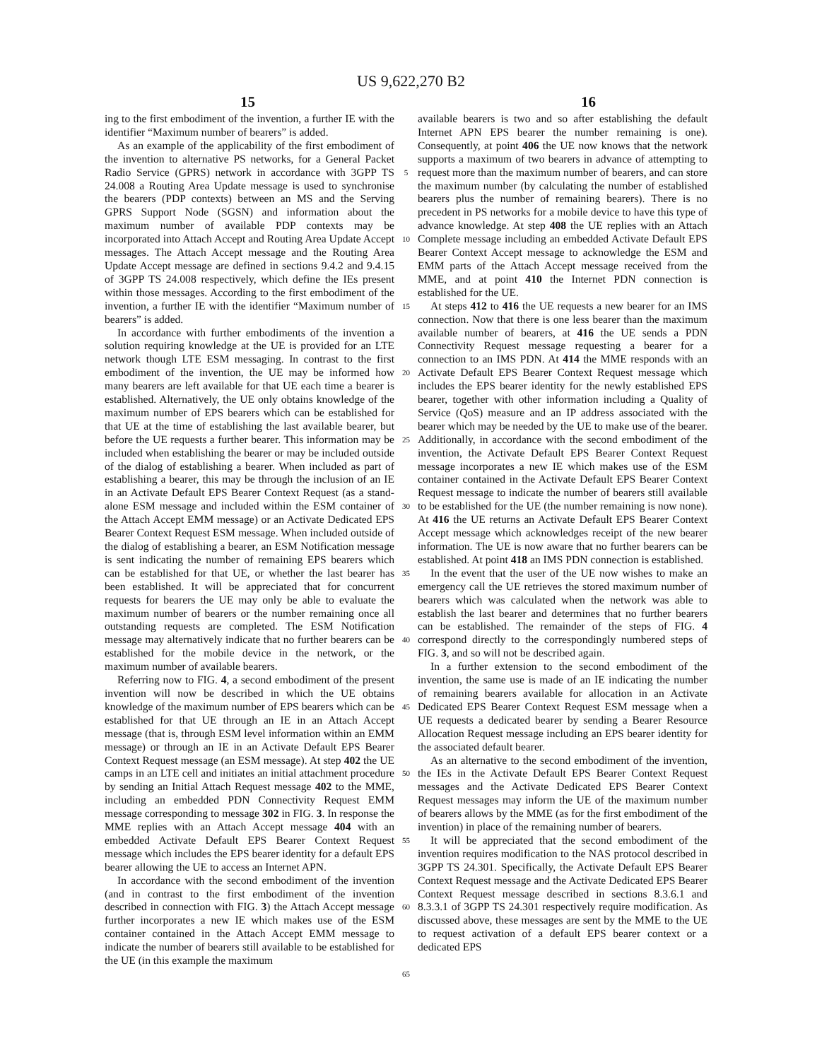US 9,622,270 B2
15 16
ing to the first embodiment of the invention, a further IE with the identifier “Maximum number of bearers” is added.
As an example of the applicability of the first embodiment of the invention to alternative PS networks, for a General Packet Radio Service (GPRS) network in accordance with 3GPP TS 24.008 a Routing Area Update message is used to synchronise the bearers (PDP contexts) between an MS and the Serving GPRS Support Node (SGSN) and information about the maximum number of available PDP contexts may be incorporated into Attach Accept and Routing Area Update Accept messages. The Attach Accept message and the Routing Area Update Accept message are defined in sections 9.4.2 and 9.4.15 of 3GPP TS 24.008 respectively, which define the IEs present within those messages. According to the first embodiment of the invention, a further IE with the identifier “Maximum number of bearers” is added.
In accordance with further embodiments of the invention a solution requiring knowledge at the UE is provided for an LTE network though LTE ESM messaging. In contrast to the first embodiment of the invention, the UE may be informed how many bearers are left available for that UE each time a bearer is established. Alternatively, the UE only obtains knowledge of the maximum number of EPS bearers which can be established for that UE at the time of establishing the last available bearer, but before the UE requests a further bearer. This information may be included when establishing the bearer or may be included outside of the dialog of establishing a bearer. When included as part of establishing a bearer, this may be through the inclusion of an IE in an Activate Default EPS Bearer Context Request (as a stand-alone ESM message and included within the ESM container of the Attach Accept EMM message) or an Activate Dedicated EPS Bearer Context Request ESM message. When included outside of the dialog of establishing a bearer, an ESM Notification message is sent indicating the number of remaining EPS bearers which can be established for that UE, or whether the last bearer has been established. It will be appreciated that for concurrent requests for bearers the UE may only be able to evaluate the maximum number of bearers or the number remaining once all outstanding requests are completed. The ESM Notification message may alternatively indicate that no further bearers can be established for the mobile device in the network, or the maximum number of available bearers.
Referring now to FIG. 4, a second embodiment of the present invention will now be described in which the UE obtains knowledge of the maximum number of EPS bearers which can be established for that UE through an IE in an Attach Accept message (that is, through ESM level information within an EMM message) or through an IE in an Activate Default EPS Bearer Context Request message (an ESM message). At step 402 the UE camps in an LTE cell and initiates an initial attachment procedure by sending an Initial Attach Request message 402 to the MME, including an embedded PDN Connectivity Request EMM message corresponding to message 302 in FIG. 3. In response the MME replies with an Attach Accept message 404 with an embedded Activate Default EPS Bearer Context Request message which includes the EPS bearer identity for a default EPS bearer allowing the UE to access an Internet APN.
In accordance with the second embodiment of the invention (and in contrast to the first embodiment of the invention described in connection with FIG. 3) the Attach Accept message further incorporates a new IE which makes use of the ESM container contained in the Attach Accept EMM message to indicate the number of bearers still available to be established for the UE (in this example the maximum
5
10
15
20
25
30
35
40
45
50
55
60
65
available bearers is two and so after establishing the default Internet APN EPS bearer the number remaining is one). Consequently, at point 406 the UE now knows that the network supports a maximum of two bearers in advance of attempting to request more than the maximum number of bearers, and can store the maximum number (by calculating the number of established bearers plus the number of remaining bearers). There is no precedent in PS networks for a mobile device to have this type of advance knowledge. At step 408 the UE replies with an Attach Complete message including an embedded Activate Default EPS Bearer Context Accept message to acknowledge the ESM and EMM parts of the Attach Accept message received from the MME, and at point 410 the Internet PDN connection is established for the UE.
At steps 412 to 416 the UE requests a new bearer for an IMS connection. Now that there is one less bearer than the maximum available number of bearers, at 416 the UE sends a PDN Connectivity Request message requesting a bearer for a connection to an IMS PDN. At 414 the MME responds with an Activate Default EPS Bearer Context Request message which includes the EPS bearer identity for the newly established EPS bearer, together with other information including a Quality of Service (QoS) measure and an IP address associated with the bearer which may be needed by the UE to make use of the bearer. Additionally, in accordance with the second embodiment of the invention, the Activate Default EPS Bearer Context Request message incorporates a new IE which makes use of the ESM container contained in the Activate Default EPS Bearer Context Request message to indicate the number of bearers still available to be established for the UE (the number remaining is now none). At 416 the UE returns an Activate Default EPS Bearer Context Accept message which acknowledges receipt of the new bearer information. The UE is now aware that no further bearers can be established. At point 418 an IMS PDN connection is established.
In the event that the user of the UE now wishes to make an emergency call the UE retrieves the stored maximum number of bearers which was calculated when the network was able to establish the last bearer and determines that no further bearers can be established. The remainder of the steps of FIG. 4 correspond directly to the correspondingly numbered steps of FIG. 3, and so will not be described again.
In a further extension to the second embodiment of the invention, the same use is made of an IE indicating the number of remaining bearers available for allocation in an Activate Dedicated EPS Bearer Context Request ESM message when a UE requests a dedicated bearer by sending a Bearer Resource Allocation Request message including an EPS bearer identity for the associated default bearer.
As an alternative to the second embodiment of the invention, the IEs in the Activate Default EPS Bearer Context Request messages and the Activate Dedicated EPS Bearer Context Request messages may inform the UE of the maximum number of bearers allows by the MME (as for the first embodiment of the invention) in place of the remaining number of bearers.
It will be appreciated that the second embodiment of the invention requires modification to the NAS protocol described in 3GPP TS 24.301. Specifically, the Activate Default EPS Bearer Context Request message and the Activate Dedicated EPS Bearer Context Request message described in sections 8.3.6.1 and 8.3.3.1 of 3GPP TS 24.301 respectively require modification. As discussed above, these messages are sent by the MME to the UE to request activation of a default EPS bearer context or a dedicated EPS